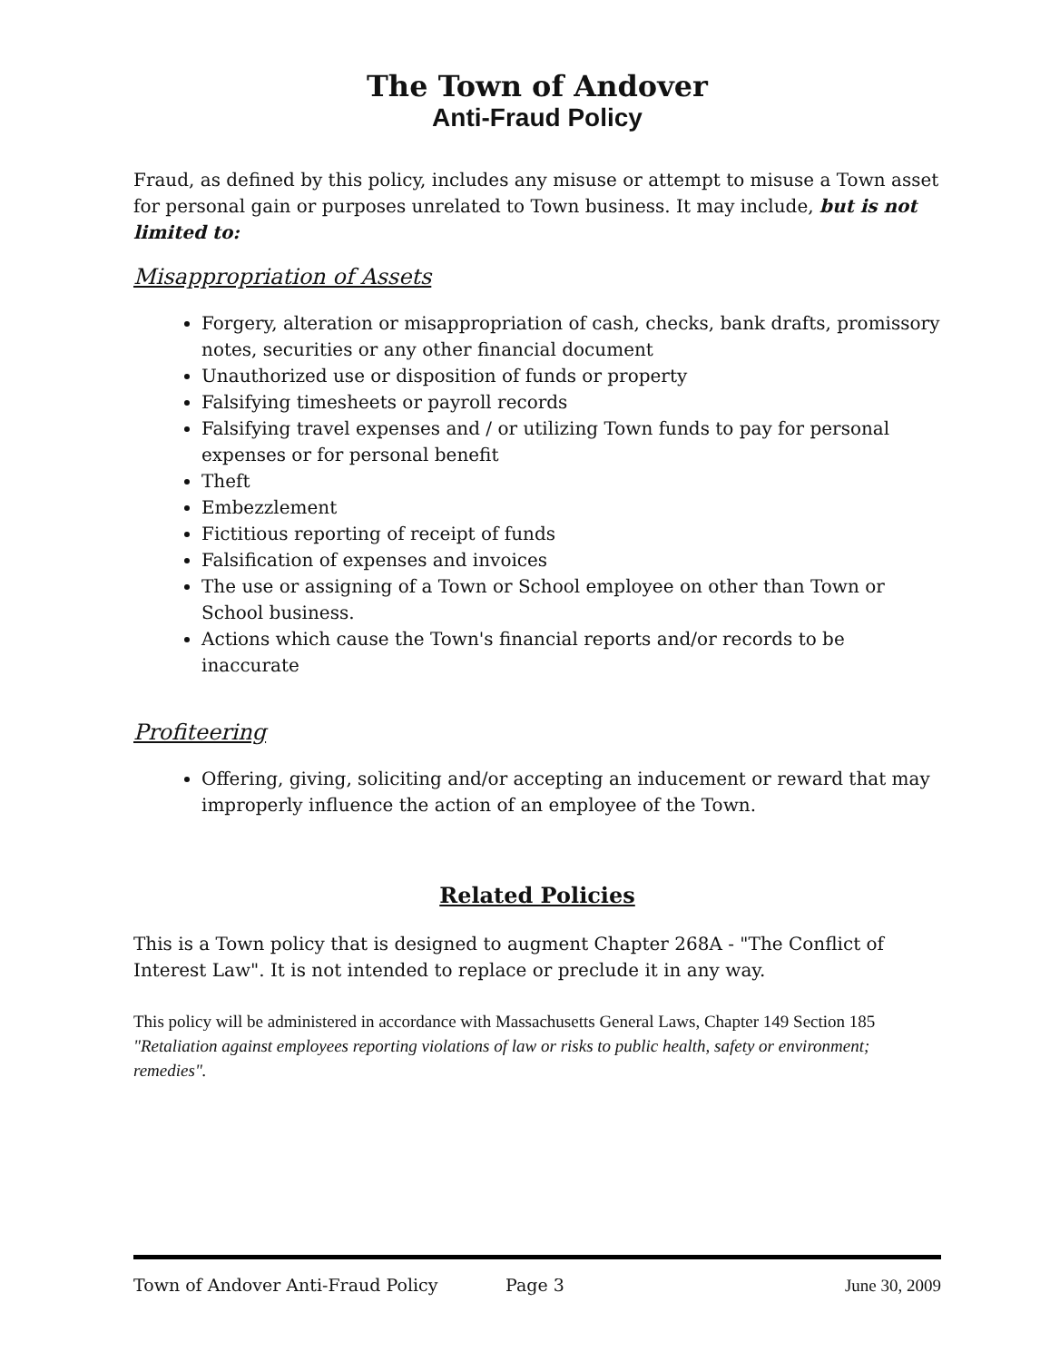The Town of Andover
Anti-Fraud Policy
Fraud, as defined by this policy, includes any misuse or attempt to misuse a Town asset for personal gain or purposes unrelated to Town business. It may include, but is not limited to:
Misappropriation of Assets
Forgery, alteration or misappropriation of cash, checks, bank drafts, promissory notes, securities or any other financial document
Unauthorized use or disposition of funds or property
Falsifying timesheets or payroll records
Falsifying travel expenses and / or utilizing Town funds to pay for personal expenses or for personal benefit
Theft
Embezzlement
Fictitious reporting of receipt of funds
Falsification of expenses and invoices
The use or assigning of a Town or School employee on other than Town or School business.
Actions which cause the Town's financial reports and/or records to be inaccurate
Profiteering
Offering, giving, soliciting and/or accepting an inducement or reward that may improperly influence the action of an employee of the Town.
Related Policies
This is a Town policy that is designed to augment Chapter 268A - "The Conflict of Interest Law". It is not intended to replace or preclude it in any way.
This policy will be administered in accordance with Massachusetts General Laws, Chapter 149 Section 185 "Retaliation against employees reporting violations of law or risks to public health, safety or environment; remedies".
Town of Andover Anti-Fraud Policy Page 3 June 30, 2009